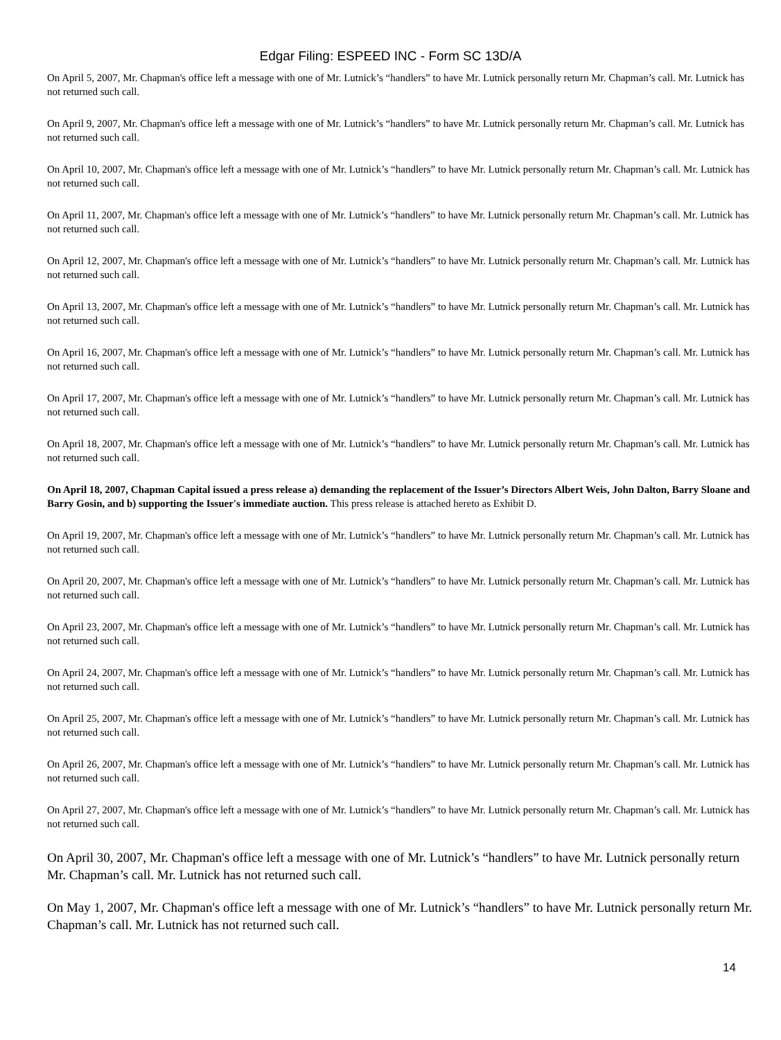Edgar Filing: ESPEED INC - Form SC 13D/A
On April 5, 2007, Mr. Chapman's office left a message with one of Mr. Lutnick’s “handlers” to have Mr. Lutnick personally return Mr. Chapman’s call. Mr. Lutnick has not returned such call.
On April 9, 2007, Mr. Chapman's office left a message with one of Mr. Lutnick’s “handlers” to have Mr. Lutnick personally return Mr. Chapman’s call. Mr. Lutnick has not returned such call.
On April 10, 2007, Mr. Chapman's office left a message with one of Mr. Lutnick’s “handlers” to have Mr. Lutnick personally return Mr. Chapman’s call. Mr. Lutnick has not returned such call.
On April 11, 2007, Mr. Chapman's office left a message with one of Mr. Lutnick’s “handlers” to have Mr. Lutnick personally return Mr. Chapman’s call. Mr. Lutnick has not returned such call.
On April 12, 2007, Mr. Chapman's office left a message with one of Mr. Lutnick’s “handlers” to have Mr. Lutnick personally return Mr. Chapman’s call. Mr. Lutnick has not returned such call.
On April 13, 2007, Mr. Chapman's office left a message with one of Mr. Lutnick’s “handlers” to have Mr. Lutnick personally return Mr. Chapman’s call. Mr. Lutnick has not returned such call.
On April 16, 2007, Mr. Chapman's office left a message with one of Mr. Lutnick’s “handlers” to have Mr. Lutnick personally return Mr. Chapman’s call. Mr. Lutnick has not returned such call.
On April 17, 2007, Mr. Chapman's office left a message with one of Mr. Lutnick’s “handlers” to have Mr. Lutnick personally return Mr. Chapman’s call. Mr. Lutnick has not returned such call.
On April 18, 2007, Mr. Chapman's office left a message with one of Mr. Lutnick’s “handlers” to have Mr. Lutnick personally return Mr. Chapman’s call. Mr. Lutnick has not returned such call.
On April 18, 2007, Chapman Capital issued a press release a) demanding the replacement of the Issuer’s Directors Albert Weis, John Dalton, Barry Sloane and Barry Gosin, and b) supporting the Issuer's immediate auction. This press release is attached hereto as Exhibit D.
On April 19, 2007, Mr. Chapman's office left a message with one of Mr. Lutnick’s “handlers” to have Mr. Lutnick personally return Mr. Chapman’s call. Mr. Lutnick has not returned such call.
On April 20, 2007, Mr. Chapman's office left a message with one of Mr. Lutnick’s “handlers” to have Mr. Lutnick personally return Mr. Chapman’s call. Mr. Lutnick has not returned such call.
On April 23, 2007, Mr. Chapman's office left a message with one of Mr. Lutnick’s “handlers” to have Mr. Lutnick personally return Mr. Chapman’s call. Mr. Lutnick has not returned such call.
On April 24, 2007, Mr. Chapman's office left a message with one of Mr. Lutnick’s “handlers” to have Mr. Lutnick personally return Mr. Chapman’s call. Mr. Lutnick has not returned such call.
On April 25, 2007, Mr. Chapman's office left a message with one of Mr. Lutnick’s “handlers” to have Mr. Lutnick personally return Mr. Chapman’s call. Mr. Lutnick has not returned such call.
On April 26, 2007, Mr. Chapman's office left a message with one of Mr. Lutnick’s “handlers” to have Mr. Lutnick personally return Mr. Chapman’s call. Mr. Lutnick has not returned such call.
On April 27, 2007, Mr. Chapman's office left a message with one of Mr. Lutnick’s “handlers” to have Mr. Lutnick personally return Mr. Chapman’s call. Mr. Lutnick has not returned such call.
On April 30, 2007, Mr. Chapman's office left a message with one of Mr. Lutnick’s “handlers” to have Mr. Lutnick personally return Mr. Chapman’s call. Mr. Lutnick has not returned such call.
On May 1, 2007, Mr. Chapman's office left a message with one of Mr. Lutnick’s “handlers” to have Mr. Lutnick personally return Mr. Chapman’s call. Mr. Lutnick has not returned such call.
14